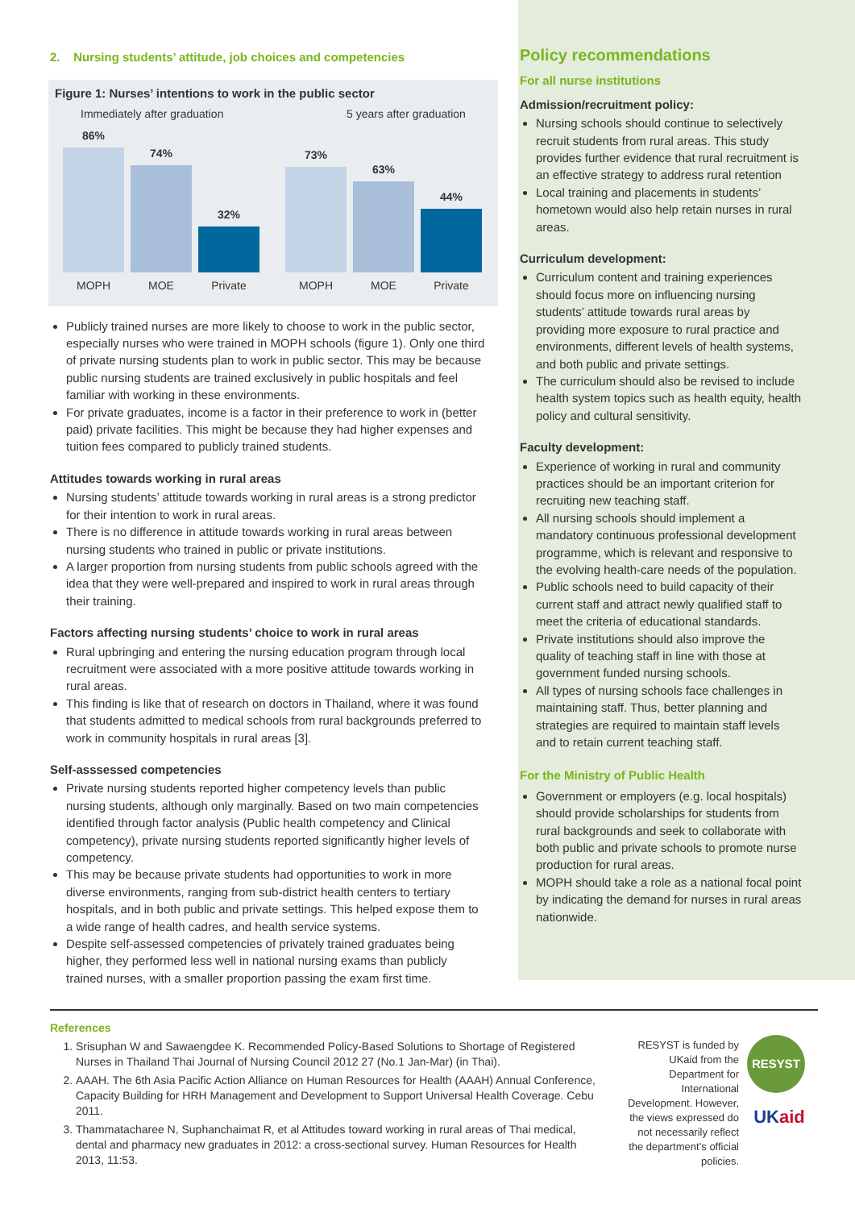2. Nursing students’ attitude, job choices and competencies
Figure 1: Nurses’ intentions to work in the public sector
Immediately after graduation 5 years after graduation
86%
74%
32%
73%
63%
44%
MOPH MOE Private MOPH MOE Private
Publicly trained nurses are more likely to choose to work in the public sector, especially nurses who were trained in MOPH schools (figure 1). Only one third of private nursing students plan to work in public sector. This may be because public nursing students are trained exclusively in public hospitals and feel familiar with working in these environments.
For private graduates, income is a factor in their preference to work in (better paid) private facilities. This might be because they had higher expenses and tuition fees compared to publicly trained students.
Attitudes towards working in rural areas
Nursing students’ attitude towards working in rural areas is a strong predictor for their intention to work in rural areas.
There is no difference in attitude towards working in rural areas between nursing students who trained in public or private institutions.
A larger proportion from nursing students from public schools agreed with the idea that they were well-prepared and inspired to work in rural areas through their training.
Factors affecting nursing students’ choice to work in rural areas
Rural upbringing and entering the nursing education program through local recruitment were associated with a more positive attitude towards working in rural areas.
This finding is like that of research on doctors in Thailand, where it was found that students admitted to medical schools from rural backgrounds preferred to work in community hospitals in rural areas [3].
Self-asssessed competencies
Private nursing students reported higher competency levels than public nursing students, although only marginally. Based on two main competencies identified through factor analysis (Public health competency and Clinical competency), private nursing students reported significantly higher levels of competency.
This may be because private students had opportunities to work in more diverse environments, ranging from sub-district health centers to tertiary hospitals, and in both public and private settings. This helped expose them to a wide range of health cadres, and health service systems.
Despite self-assessed competencies of privately trained graduates being higher, they performed less well in national nursing exams than publicly trained nurses, with a smaller proportion passing the exam first time.
Policy recommendations
For all nurse institutions
Admission/recruitment policy:
Nursing schools should continue to selectively recruit students from rural areas. This study provides further evidence that rural recruitment is an effective strategy to address rural retention
Local training and placements in students’ hometown would also help retain nurses in rural areas.
Curriculum development:
Curriculum content and training experiences should focus more on influencing nursing students’ attitude towards rural areas by providing more exposure to rural practice and environments, different levels of health systems, and both public and private settings.
The curriculum should also be revised to include health system topics such as health equity, health policy and cultural sensitivity.
Faculty development:
Experience of working in rural and community practices should be an important criterion for recruiting new teaching staff.
All nursing schools should implement a mandatory continuous professional development programme, which is relevant and responsive to the evolving health-care needs of the population.
Public schools need to build capacity of their current staff and attract newly qualified staff to meet the criteria of educational standards.
Private institutions should also improve the quality of teaching staff in line with those at government funded nursing schools.
All types of nursing schools face challenges in maintaining staff. Thus, better planning and strategies are required to maintain staff levels and to retain current teaching staff.
For the Ministry of Public Health
Government or employers (e.g. local hospitals) should provide scholarships for students from rural backgrounds and seek to collaborate with both public and private schools to promote nurse production for rural areas.
MOPH should take a role as a national focal point by indicating the demand for nurses in rural areas nationwide.
References
1. Srisuphan W and Sawaengdee K. Recommended Policy-Based Solutions to Shortage of Registered Nurses in Thailand Thai Journal of Nursing Council 2012 27 (No.1 Jan-Mar) (in Thai).
2. AAAH. The 6th Asia Pacific Action Alliance on Human Resources for Health (AAAH) Annual Conference, Capacity Building for HRH Management and Development to Support Universal Health Coverage. Cebu 2011.
3. Thammatacharee N, Suphanchaimat R, et al Attitudes toward working in rural areas of Thai medical, dental and pharmacy new graduates in 2012: a cross-sectional survey. Human Resources for Health 2013, 11:53.
RESYST is funded by UKaid from the Department for International Development. However, the views expressed do not necessarily reflect the department’s official policies.
RESYST
UKaid